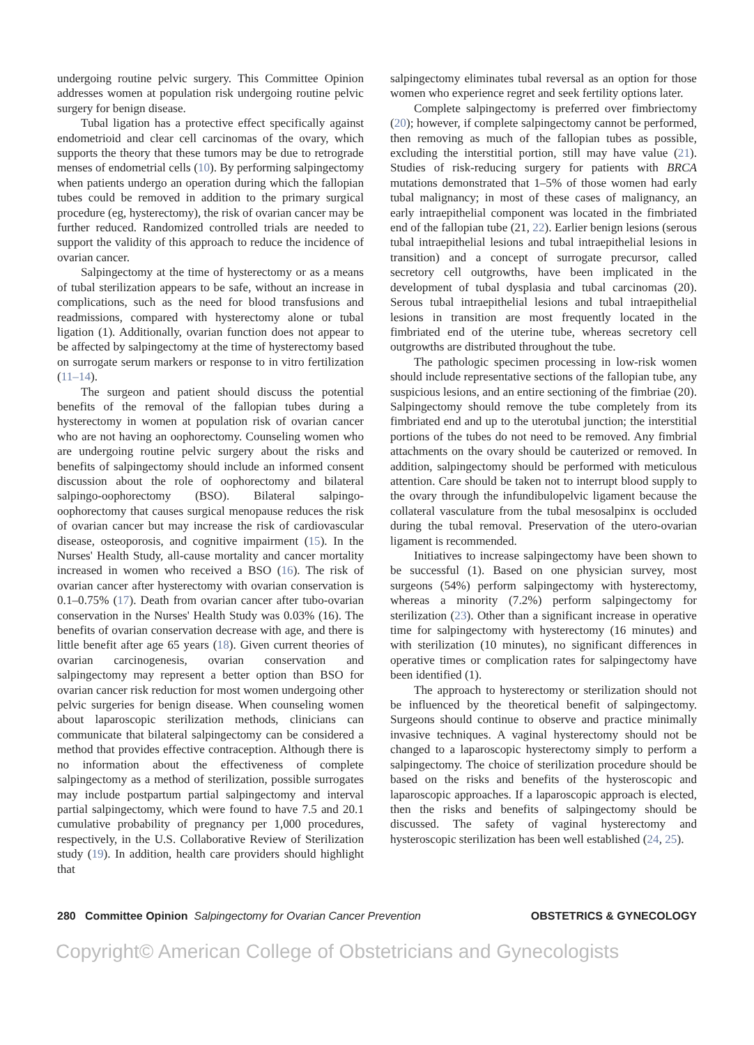undergoing routine pelvic surgery. This Committee Opinion addresses women at population risk undergoing routine pelvic surgery for benign disease.
Tubal ligation has a protective effect specifically against endometrioid and clear cell carcinomas of the ovary, which supports the theory that these tumors may be due to retrograde menses of endometrial cells (10). By performing salpingectomy when patients undergo an operation during which the fallopian tubes could be removed in addition to the primary surgical procedure (eg, hysterectomy), the risk of ovarian cancer may be further reduced. Randomized controlled trials are needed to support the validity of this approach to reduce the incidence of ovarian cancer.
Salpingectomy at the time of hysterectomy or as a means of tubal sterilization appears to be safe, without an increase in complications, such as the need for blood transfusions and readmissions, compared with hysterectomy alone or tubal ligation (1). Additionally, ovarian function does not appear to be affected by salpingectomy at the time of hysterectomy based on surrogate serum markers or response to in vitro fertilization (11–14).
The surgeon and patient should discuss the potential benefits of the removal of the fallopian tubes during a hysterectomy in women at population risk of ovarian cancer who are not having an oophorectomy. Counseling women who are undergoing routine pelvic surgery about the risks and benefits of salpingectomy should include an informed consent discussion about the role of oophorectomy and bilateral salpingo-oophorectomy (BSO). Bilateral salpingo-oophorectomy that causes surgical menopause reduces the risk of ovarian cancer but may increase the risk of cardiovascular disease, osteoporosis, and cognitive impairment (15). In the Nurses' Health Study, all-cause mortality and cancer mortality increased in women who received a BSO (16). The risk of ovarian cancer after hysterectomy with ovarian conservation is 0.1–0.75% (17). Death from ovarian cancer after tubo-ovarian conservation in the Nurses' Health Study was 0.03% (16). The benefits of ovarian conservation decrease with age, and there is little benefit after age 65 years (18). Given current theories of ovarian carcinogenesis, ovarian conservation and salpingectomy may represent a better option than BSO for ovarian cancer risk reduction for most women undergoing other pelvic surgeries for benign disease. When counseling women about laparoscopic sterilization methods, clinicians can communicate that bilateral salpingectomy can be considered a method that provides effective contraception. Although there is no information about the effectiveness of complete salpingectomy as a method of sterilization, possible surrogates may include postpartum partial salpingectomy and interval partial salpingectomy, which were found to have 7.5 and 20.1 cumulative probability of pregnancy per 1,000 procedures, respectively, in the U.S. Collaborative Review of Sterilization study (19). In addition, health care providers should highlight that
salpingectomy eliminates tubal reversal as an option for those women who experience regret and seek fertility options later.
Complete salpingectomy is preferred over fimbriectomy (20); however, if complete salpingectomy cannot be performed, then removing as much of the fallopian tubes as possible, excluding the interstitial portion, still may have value (21). Studies of risk-reducing surgery for patients with BRCA mutations demonstrated that 1–5% of those women had early tubal malignancy; in most of these cases of malignancy, an early intraepithelial component was located in the fimbriated end of the fallopian tube (21, 22). Earlier benign lesions (serous tubal intraepithelial lesions and tubal intraepithelial lesions in transition) and a concept of surrogate precursor, called secretory cell outgrowths, have been implicated in the development of tubal dysplasia and tubal carcinomas (20). Serous tubal intraepithelial lesions and tubal intraepithelial lesions in transition are most frequently located in the fimbriated end of the uterine tube, whereas secretory cell outgrowths are distributed throughout the tube.
The pathologic specimen processing in low-risk women should include representative sections of the fallopian tube, any suspicious lesions, and an entire sectioning of the fimbriae (20). Salpingectomy should remove the tube completely from its fimbriated end and up to the uterotubal junction; the interstitial portions of the tubes do not need to be removed. Any fimbrial attachments on the ovary should be cauterized or removed. In addition, salpingectomy should be performed with meticulous attention. Care should be taken not to interrupt blood supply to the ovary through the infundibulopelvic ligament because the collateral vasculature from the tubal mesosalpinx is occluded during the tubal removal. Preservation of the utero-ovarian ligament is recommended.
Initiatives to increase salpingectomy have been shown to be successful (1). Based on one physician survey, most surgeons (54%) perform salpingectomy with hysterectomy, whereas a minority (7.2%) perform salpingectomy for sterilization (23). Other than a significant increase in operative time for salpingectomy with hysterectomy (16 minutes) and with sterilization (10 minutes), no significant differences in operative times or complication rates for salpingectomy have been identified (1).
The approach to hysterectomy or sterilization should not be influenced by the theoretical benefit of salpingectomy. Surgeons should continue to observe and practice minimally invasive techniques. A vaginal hysterectomy should not be changed to a laparoscopic hysterectomy simply to perform a salpingectomy. The choice of sterilization procedure should be based on the risks and benefits of the hysteroscopic and laparoscopic approaches. If a laparoscopic approach is elected, then the risks and benefits of salpingectomy should be discussed. The safety of vaginal hysterectomy and hysteroscopic sterilization has been well established (24, 25).
280 Committee Opinion Salpingectomy for Ovarian Cancer Prevention
OBSTETRICS & GYNECOLOGY
Copyright© American College of Obstetricians and Gynecologists